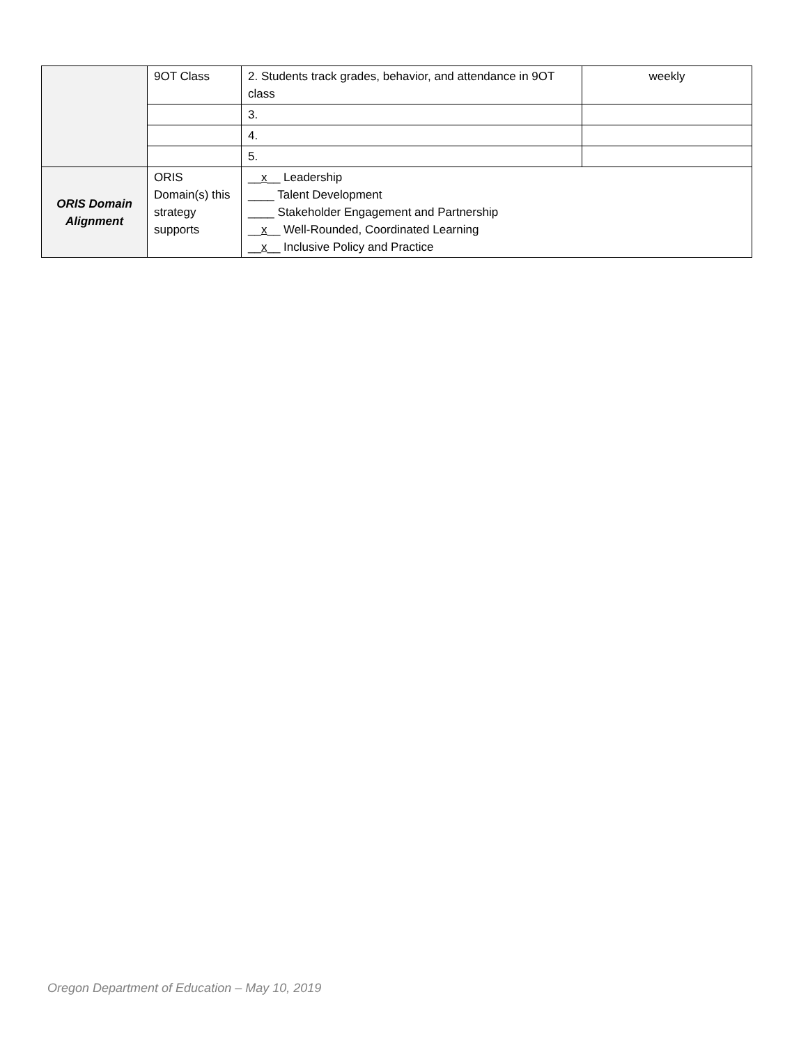| | 9OT Class | 2. Students track grades, behavior, and attendance in 9OT class | weekly |
| | | 3. | |
| | | 4. | |
| | | 5. | |
| ORIS Domain Alignment | ORIS Domain(s) this strategy supports | __ x __ Leadership ____ Talent Development ____ Stakeholder Engagement and Partnership __ x __ Well-Rounded, Coordinated Learning __ x __ Inclusive Policy and Practice | |
Oregon Department of Education – May 10, 2019